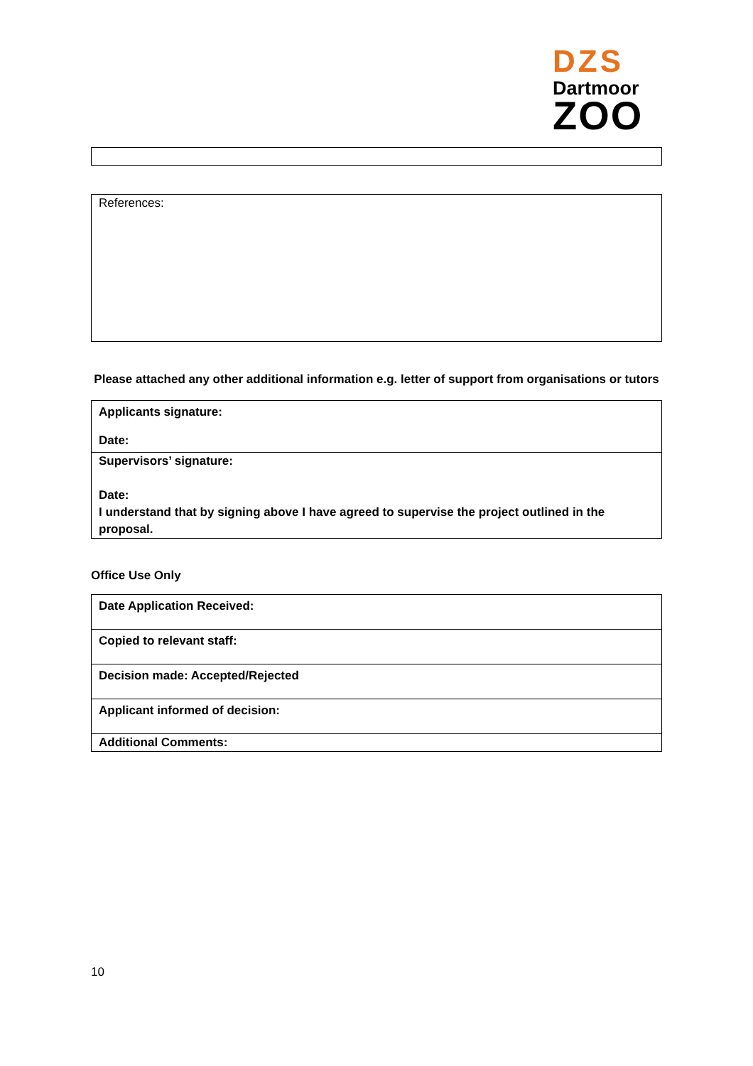DZS
Dartmoor
ZOO
References:
Please attached any other additional information e.g. letter of support from organisations or tutors
| Applicants signature: Date: |
| Supervisors’ signature: Date: I understand that by signing above I have agreed to supervise the project outlined in the proposal. |
Office Use Only
| Date Application Received: |
| Copied to relevant staff: |
| Decision made: Accepted/Rejected |
| Applicant informed of decision: |
| Additional Comments: |
10